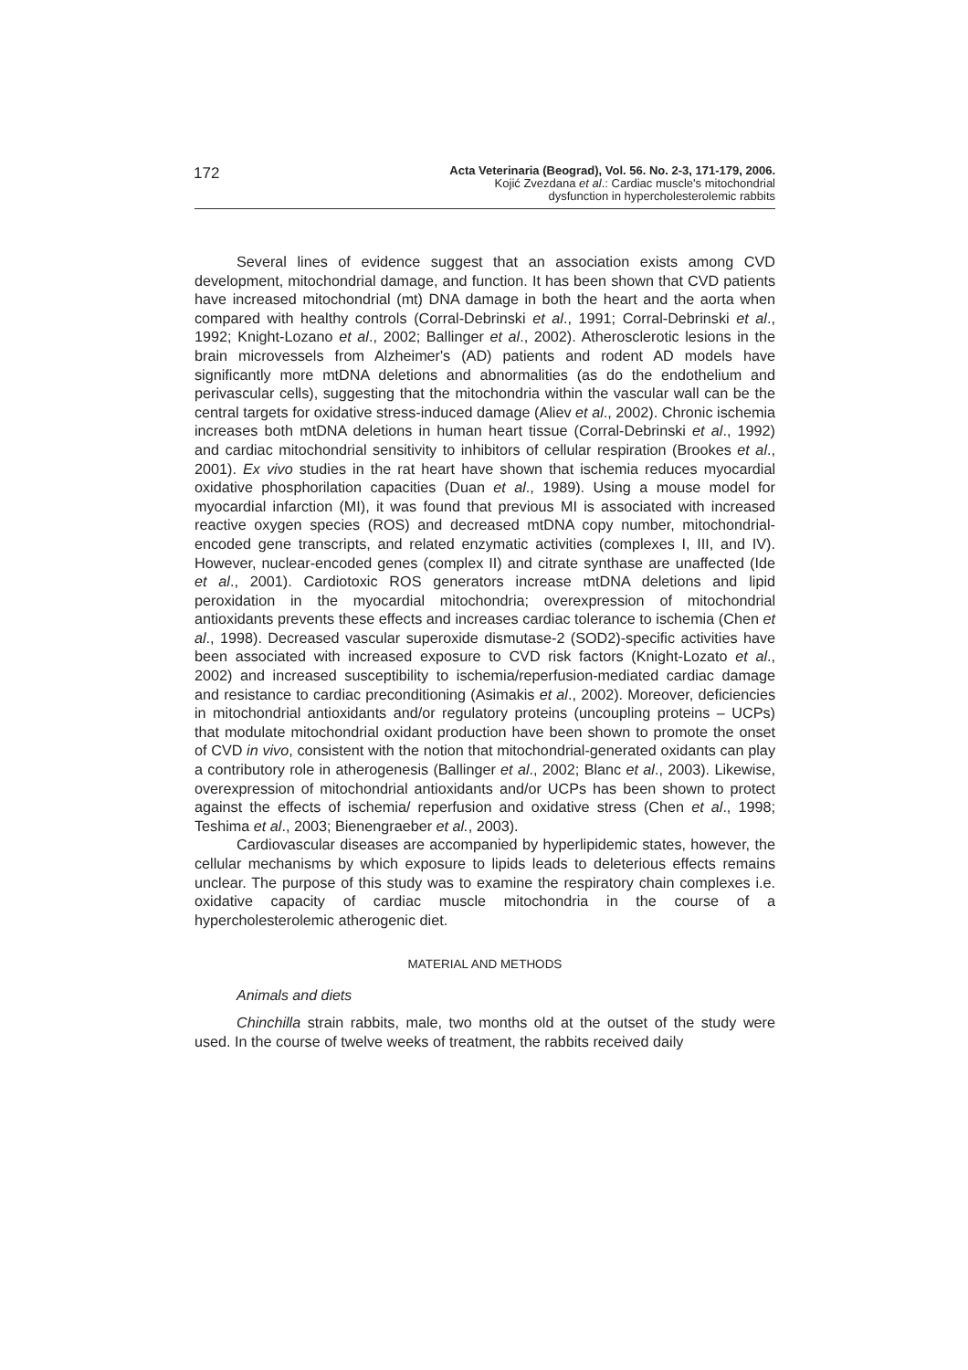172
Acta Veterinaria (Beograd), Vol. 56. No. 2-3, 171-179, 2006.
Kojić Zvezdana et al.: Cardiac muscle's mitochondrial
dysfunction in hypercholesterolemic rabbits
Several lines of evidence suggest that an association exists among CVD development, mitochondrial damage, and function. It has been shown that CVD patients have increased mitochondrial (mt) DNA damage in both the heart and the aorta when compared with healthy controls (Corral-Debrinski et al., 1991; Corral-Debrinski et al., 1992; Knight-Lozano et al., 2002; Ballinger et al., 2002). Atherosclerotic lesions in the brain microvessels from Alzheimer's (AD) patients and rodent AD models have significantly more mtDNA deletions and abnormalities (as do the endothelium and perivascular cells), suggesting that the mitochondria within the vascular wall can be the central targets for oxidative stress-induced damage (Aliev et al., 2002). Chronic ischemia increases both mtDNA deletions in human heart tissue (Corral-Debrinski et al., 1992) and cardiac mitochondrial sensitivity to inhibitors of cellular respiration (Brookes et al., 2001). Ex vivo studies in the rat heart have shown that ischemia reduces myocardial oxidative phosphorilation capacities (Duan et al., 1989). Using a mouse model for myocardial infarction (MI), it was found that previous MI is associated with increased reactive oxygen species (ROS) and decreased mtDNA copy number, mitochondrial-encoded gene transcripts, and related enzymatic activities (complexes I, III, and IV). However, nuclear-encoded genes (complex II) and citrate synthase are unaffected (Ide et al., 2001). Cardiotoxic ROS generators increase mtDNA deletions and lipid peroxidation in the myocardial mitochondria; overexpression of mitochondrial antioxidants prevents these effects and increases cardiac tolerance to ischemia (Chen et al., 1998). Decreased vascular superoxide dismutase-2 (SOD2)-specific activities have been associated with increased exposure to CVD risk factors (Knight-Lozato et al., 2002) and increased susceptibility to ischemia/reperfusion-mediated cardiac damage and resistance to cardiac preconditioning (Asimakis et al., 2002). Moreover, deficiencies in mitochondrial antioxidants and/or regulatory proteins (uncoupling proteins – UCPs) that modulate mitochondrial oxidant production have been shown to promote the onset of CVD in vivo, consistent with the notion that mitochondrial-generated oxidants can play a contributory role in atherogenesis (Ballinger et al., 2002; Blanc et al., 2003). Likewise, overexpression of mitochondrial antioxidants and/or UCPs has been shown to protect against the effects of ischemia/ reperfusion and oxidative stress (Chen et al., 1998; Teshima et al., 2003; Bienengraeber et al., 2003).
Cardiovascular diseases are accompanied by hyperlipidemic states, however, the cellular mechanisms by which exposure to lipids leads to deleterious effects remains unclear. The purpose of this study was to examine the respiratory chain complexes i.e. oxidative capacity of cardiac muscle mitochondria in the course of a hypercholesterolemic atherogenic diet.
MATERIAL AND METHODS
Animals and diets
Chinchilla strain rabbits, male, two months old at the outset of the study were used. In the course of twelve weeks of treatment, the rabbits received daily